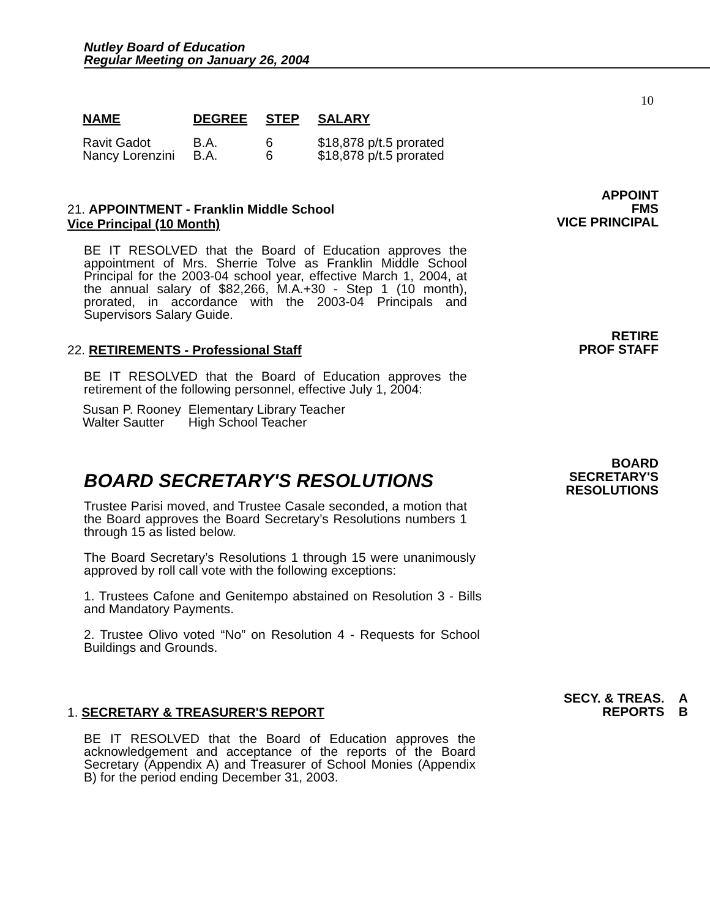Nutley Board of Education
Regular Meeting on January 26, 2004
10
| NAME | DEGREE | STEP | SALARY |
| --- | --- | --- | --- |
| Ravit Gadot | B.A. | 6 | $18,878 p/t.5 prorated |
| Nancy Lorenzini | B.A. | 6 | $18,878 p/t.5 prorated |
21. APPOINTMENT - Franklin Middle School
Vice Principal (10 Month)
APPOINT
FMS
VICE PRINCIPAL
BE IT RESOLVED that the Board of Education approves the appointment of Mrs. Sherrie Tolve as Franklin Middle School Principal for the 2003-04 school year, effective March 1, 2004, at the annual salary of $82,266, M.A.+30 - Step 1 (10 month), prorated, in accordance with the 2003-04 Principals and Supervisors Salary Guide.
22. RETIREMENTS - Professional Staff
RETIRE
PROF STAFF
BE IT RESOLVED that the Board of Education approves the retirement of the following personnel, effective July 1, 2004:
| Susan P. Rooney | Elementary Library Teacher |
| Walter Sautter | High School Teacher |
BOARD SECRETARY'S RESOLUTIONS
BOARD
SECRETARY'S
RESOLUTIONS
Trustee Parisi moved, and Trustee Casale seconded, a motion that the Board approves the Board Secretary’s Resolutions numbers 1 through 15 as listed below.
The Board Secretary’s Resolutions 1 through 15 were unanimously approved by roll call vote with the following exceptions:
1. Trustees Cafone and Genitempo abstained on Resolution 3 - Bills and Mandatory Payments.
2. Trustee Olivo voted “No” on Resolution 4 - Requests for School Buildings and Grounds.
1. SECRETARY & TREASURER'S REPORT
SECY. & TREAS. A
REPORTS B
BE IT RESOLVED that the Board of Education approves the acknowledgement and acceptance of the reports of the Board Secretary (Appendix A) and Treasurer of School Monies (Appendix B) for the period ending December 31, 2003.